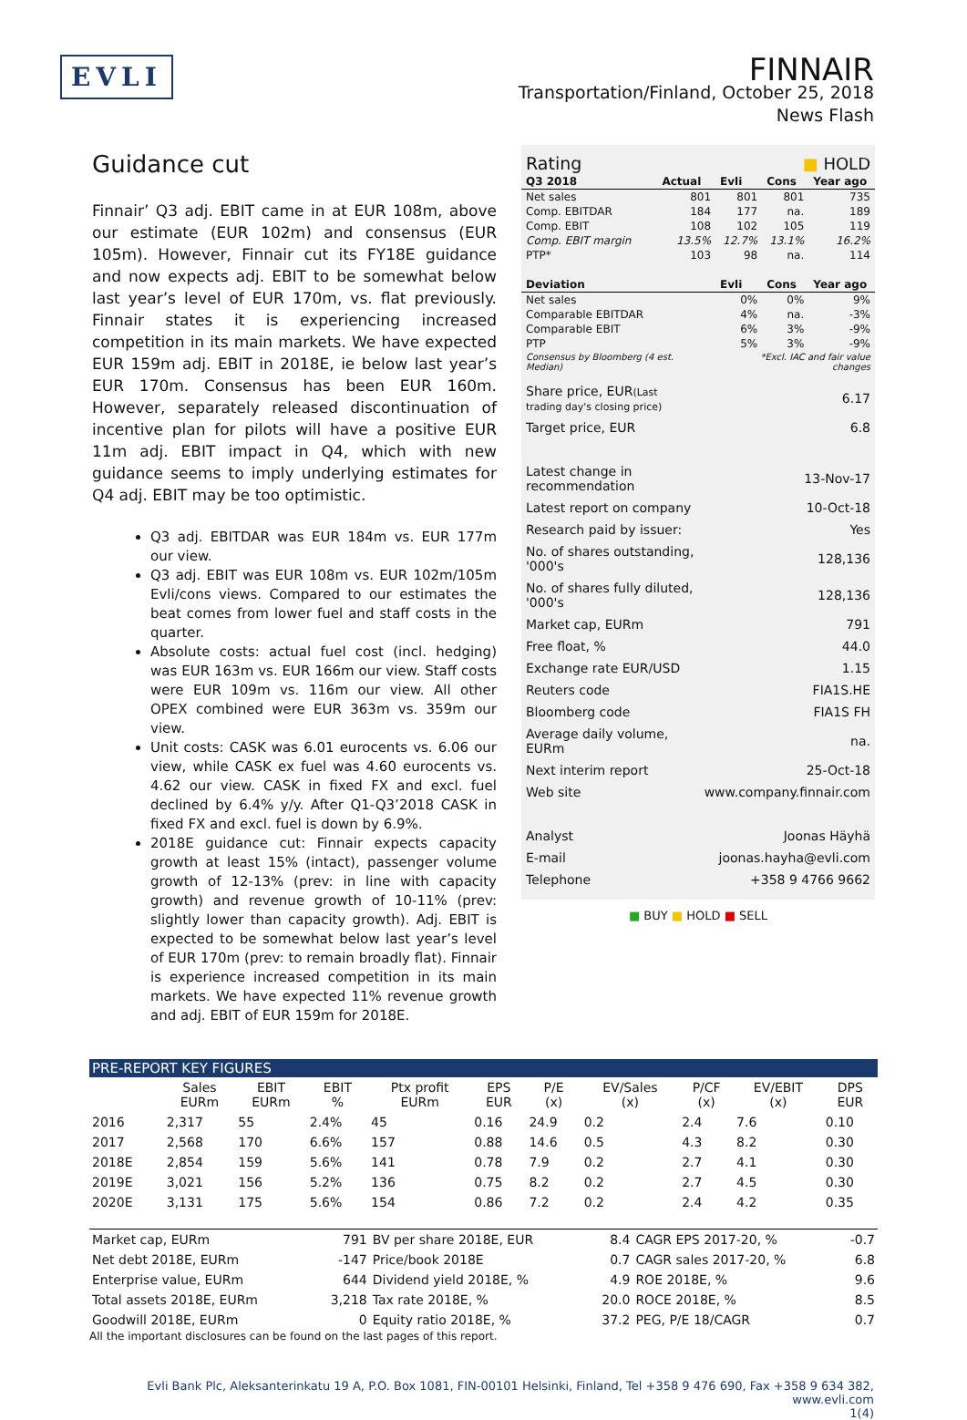EVLI
FINNAIR
Transportation/Finland, October 25, 2018
News Flash
Guidance cut
Finnair’ Q3 adj. EBIT came in at EUR 108m, above our estimate (EUR 102m) and consensus (EUR 105m). However, Finnair cut its FY18E guidance and now expects adj. EBIT to be somewhat below last year’s level of EUR 170m, vs. flat previously. Finnair states it is experiencing increased competition in its main markets. We have expected EUR 159m adj. EBIT in 2018E, ie below last year’s EUR 170m. Consensus has been EUR 160m. However, separately released discontinuation of incentive plan for pilots will have a positive EUR 11m adj. EBIT impact in Q4, which with new guidance seems to imply underlying estimates for Q4 adj. EBIT may be too optimistic.
Q3 adj. EBITDAR was EUR 184m vs. EUR 177m our view.
Q3 adj. EBIT was EUR 108m vs. EUR 102m/105m Evli/cons views. Compared to our estimates the beat comes from lower fuel and staff costs in the quarter.
Absolute costs: actual fuel cost (incl. hedging) was EUR 163m vs. EUR 166m our view. Staff costs were EUR 109m vs. 116m our view. All other OPEX combined were EUR 363m vs. 359m our view.
Unit costs: CASK was 6.01 eurocents vs. 6.06 our view, while CASK ex fuel was 4.60 eurocents vs. 4.62 our view. CASK in fixed FX and excl. fuel declined by 6.4% y/y. After Q1-Q3’2018 CASK in fixed FX and excl. fuel is down by 6.9%.
2018E guidance cut: Finnair expects capacity growth at least 15% (intact), passenger volume growth of 12-13% (prev: in line with capacity growth) and revenue growth of 10-11% (prev: slightly lower than capacity growth). Adj. EBIT is expected to be somewhat below last year’s level of EUR 170m (prev: to remain broadly flat). Finnair is experience increased competition in its main markets. We have expected 11% revenue growth and adj. EBIT of EUR 159m for 2018E.
| Rating | | | ■ HOLD | |
| Q3 2018 | Actual | Evli | Cons | Year ago |
| Net sales | 801 | 801 | 801 | 735 |
| Comp. EBITDAR | 184 | 177 | na. | 189 |
| Comp. EBIT | 108 | 102 | 105 | 119 |
| Comp. EBIT margin | 13.5% | 12.7% | 13.1% | 16.2% |
| PTP* | 103 | 98 | na. | 114 |
| Deviation | | Evli | Cons | Year ago |
| Net sales | | 0% | 0% | 9% |
| Comparable EBITDAR | | 4% | na. | -3% |
| Comparable EBIT | | 6% | 3% | -9% |
| PTP | | 5% | 3% | -9% |
| Consensus by Bloomberg (4 est. Median) | | *Excl. IAC and fair value changes | | |
| Share price, EUR (Last trading day's closing price) | 6.17 |
| Target price, EUR | 6.8 |
| Latest change in recommendation | 13-Nov-17 |
| Latest report on company | 10-Oct-18 |
| Research paid by issuer: | Yes |
| No. of shares outstanding, '000's | 128,136 |
| No. of shares fully diluted, '000's | 128,136 |
| Market cap, EURm | 791 |
| Free float, % | 44.0 |
| Exchange rate EUR/USD | 1.15 |
| Reuters code | FIA1S.HE |
| Bloomberg code | FIA1S FH |
| Average daily volume, EURm | na. |
| Next interim report | 25-Oct-18 |
| Web site | www.company.finnair.com |
| Analyst | Joonas Häyhä |
| E-mail | joonas.hayha@evli.com |
| Telephone | +358 9 4766 9662 |
■ BUY ■ HOLD ■ SELL
PRE-REPORT KEY FIGURES
| | Sales EURm | EBIT EURm | EBIT % | Ptx profit EURm | EPS EUR | P/E (x) | EV/Sales (x) | P/CF (x) | EV/EBIT (x) | DPS EUR |
| --- | --- | --- | --- | --- | --- | --- | --- | --- | --- | --- |
| 2016 | 2,317 | 55 | 2.4% | 45 | 0.16 | 24.9 | 0.2 | 2.4 | 7.6 | 0.10 |
| 2017 | 2,568 | 170 | 6.6% | 157 | 0.88 | 14.6 | 0.5 | 4.3 | 8.2 | 0.30 |
| 2018E | 2,854 | 159 | 5.6% | 141 | 0.78 | 7.9 | 0.2 | 2.7 | 4.1 | 0.30 |
| 2019E | 3,021 | 156 | 5.2% | 136 | 0.75 | 8.2 | 0.2 | 2.7 | 4.5 | 0.30 |
| 2020E | 3,131 | 175 | 5.6% | 154 | 0.86 | 7.2 | 0.2 | 2.4 | 4.2 | 0.35 |
| Market cap, EURm | 791 | BV per share 2018E, EUR | 8.4 | CAGR EPS 2017-20, % | -0.7 |
| Net debt 2018E, EURm | -147 | Price/book 2018E | 0.7 | CAGR sales 2017-20, % | 6.8 |
| Enterprise value, EURm | 644 | Dividend yield 2018E, % | 4.9 | ROE 2018E, % | 9.6 |
| Total assets 2018E, EURm | 3,218 | Tax rate 2018E, % | 20.0 | ROCE 2018E, % | 8.5 |
| Goodwill 2018E, EURm | 0 | Equity ratio 2018E, % | 37.2 | PEG, P/E 18/CAGR | 0.7 |
All the important disclosures can be found on the last pages of this report.
Evli Bank Plc, Aleksanterinkatu 19 A, P.O. Box 1081, FIN-00101 Helsinki, Finland, Tel +358 9 476 690, Fax +358 9 634 382, www.evli.com
1(4)